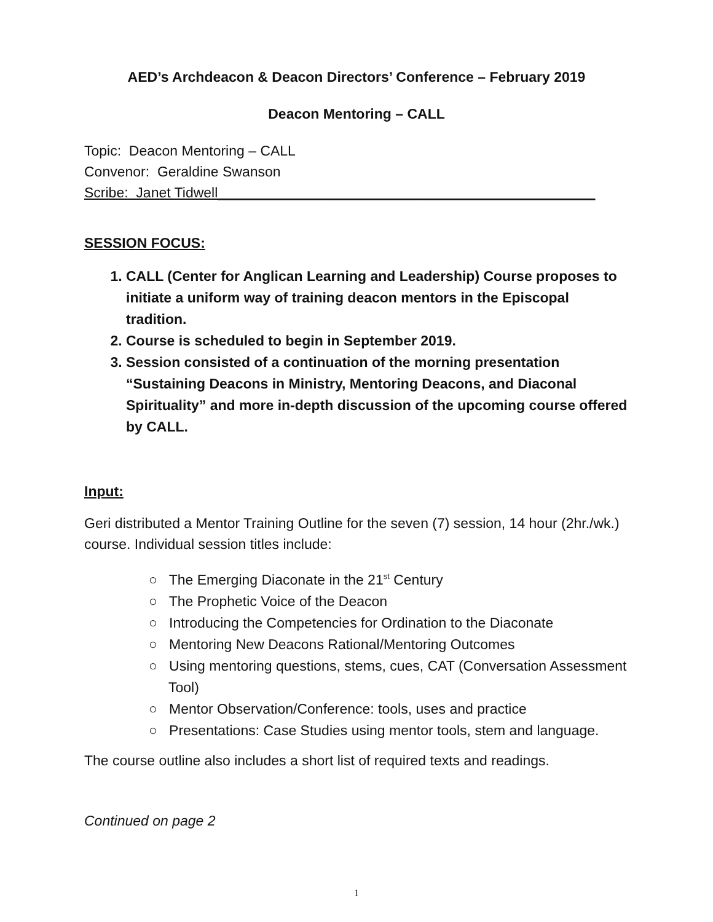AED’s Archdeacon & Deacon Directors’ Conference – February 2019
Deacon Mentoring – CALL
Topic: Deacon Mentoring – CALL
Convenor: Geraldine Swanson
Scribe: Janet Tidwell________________________________________________
SESSION FOCUS:
1. CALL (Center for Anglican Learning and Leadership) Course proposes to initiate a uniform way of training deacon mentors in the Episcopal tradition.
2. Course is scheduled to begin in September 2019.
3. Session consisted of a continuation of the morning presentation “Sustaining Deacons in Ministry, Mentoring Deacons, and Diaconal Spirituality” and more in-depth discussion of the upcoming course offered by CALL.
Input:
Geri distributed a Mentor Training Outline for the seven (7) session, 14 hour (2hr./wk.) course. Individual session titles include:
○ The Emerging Diaconate in the 21<sup>st</sup> Century
○ The Prophetic Voice of the Deacon
○ Introducing the Competencies for Ordination to the Diaconate
○ Mentoring New Deacons Rational/Mentoring Outcomes
○ Using mentoring questions, stems, cues, CAT (Conversation Assessment Tool)
○ Mentor Observation/Conference: tools, uses and practice
○ Presentations: Case Studies using mentor tools, stem and language.
The course outline also includes a short list of required texts and readings.
Continued on page 2
1